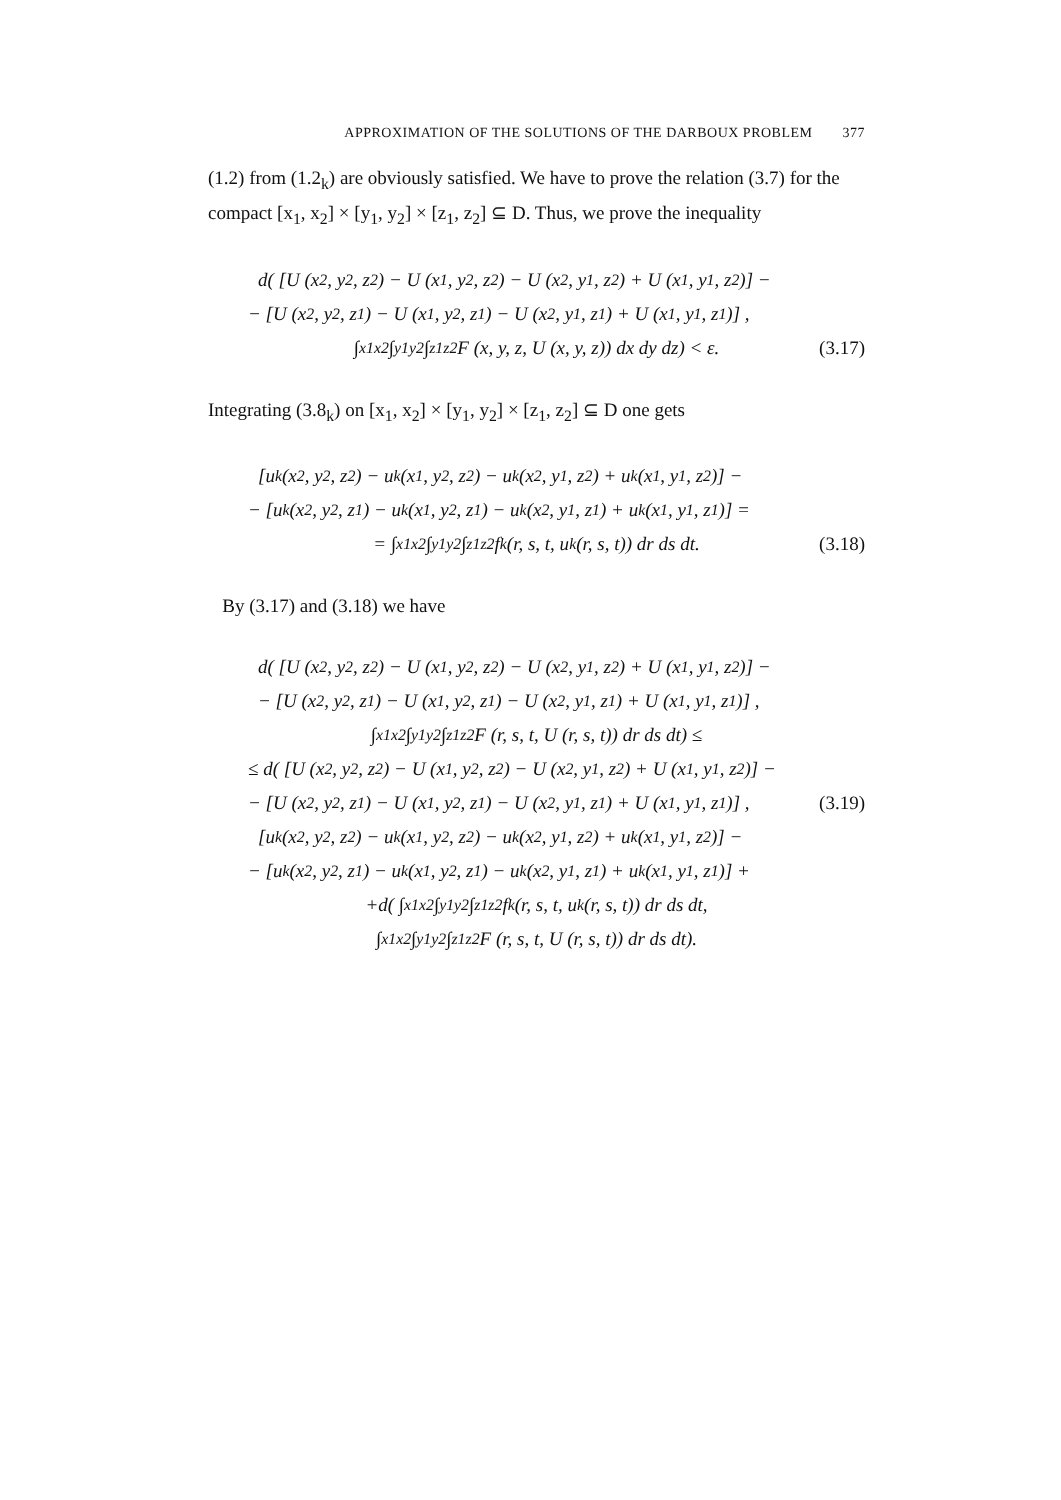APPROXIMATION OF THE SOLUTIONS OF THE DARBOUX PROBLEM 377
(1.2) from (1.2<sub>k</sub>) are obviously satisfied. We have to prove the relation (3.7) for the compact [x<sub>1</sub>, x<sub>2</sub>] × [y<sub>1</sub>, y<sub>2</sub>] × [z<sub>1</sub>, z<sub>2</sub>] ⊆ D. Thus, we prove the inequality
d( [U (x<sub>2</sub>, y<sub>2</sub>, z<sub>2</sub>) − U (x<sub>1</sub>, y<sub>2</sub>, z<sub>2</sub>) − U (x<sub>2</sub>, y<sub>1</sub>, z<sub>2</sub>) + U (x<sub>1</sub>, y<sub>1</sub>, z<sub>2</sub>)] −
− [U (x<sub>2</sub>, y<sub>2</sub>, z<sub>1</sub>) − U (x<sub>1</sub>, y<sub>2</sub>, z<sub>1</sub>) − U (x<sub>2</sub>, y<sub>1</sub>, z<sub>1</sub>) + U (x<sub>1</sub>, y<sub>1</sub>, z<sub>1</sub>)] ,
∫<sub>x1</sub><sup>x2</sup> ∫<sub>y1</sub><sup>y2</sup> ∫<sub>z1</sub><sup>z2</sup> F (x, y, z, U (x, y, z)) dx dy dz) < ε. (3.17)
Integrating (3.8<sub>k</sub>) on [x<sub>1</sub>, x<sub>2</sub>] × [y<sub>1</sub>, y<sub>2</sub>] × [z<sub>1</sub>, z<sub>2</sub>] ⊆ D one gets
[u<sub>k</sub> (x<sub>2</sub>, y<sub>2</sub>, z<sub>2</sub>) − u<sub>k</sub> (x<sub>1</sub>, y<sub>2</sub>, z<sub>2</sub>) − u<sub>k</sub> (x<sub>2</sub>, y<sub>1</sub>, z<sub>2</sub>) + u<sub>k</sub> (x<sub>1</sub>, y<sub>1</sub>, z<sub>2</sub>)] −
− [u<sub>k</sub> (x<sub>2</sub>, y<sub>2</sub>, z<sub>1</sub>) − u<sub>k</sub> (x<sub>1</sub>, y<sub>2</sub>, z<sub>1</sub>) − u<sub>k</sub> (x<sub>2</sub>, y<sub>1</sub>, z<sub>1</sub>) + u<sub>k</sub> (x<sub>1</sub>, y<sub>1</sub>, z<sub>1</sub>)] =
= ∫<sub>x1</sub><sup>x2</sup> ∫<sub>y1</sub><sup>y2</sup> ∫<sub>z1</sub><sup>z2</sup> f<sub>k</sub> (r, s, t, u<sub>k</sub> (r, s, t)) dr ds dt. (3.18)
By (3.17) and (3.18) we have
d( [U (x<sub>2</sub>, y<sub>2</sub>, z<sub>2</sub>) − U (x<sub>1</sub>, y<sub>2</sub>, z<sub>2</sub>) − U (x<sub>2</sub>, y<sub>1</sub>, z<sub>2</sub>) + U (x<sub>1</sub>, y<sub>1</sub>, z<sub>2</sub>)] −
− [U (x<sub>2</sub>, y<sub>2</sub>, z<sub>1</sub>) − U (x<sub>1</sub>, y<sub>2</sub>, z<sub>1</sub>) − U (x<sub>2</sub>, y<sub>1</sub>, z<sub>1</sub>) + U (x<sub>1</sub>, y<sub>1</sub>, z<sub>1</sub>)] ,
∫<sub>x1</sub><sup>x2</sup> ∫<sub>y1</sub><sup>y2</sup> ∫<sub>z1</sub><sup>z2</sup> F (r, s, t, U (r, s, t)) dr ds dt) ≤
≤ d( [U (x<sub>2</sub>, y<sub>2</sub>, z<sub>2</sub>) − U (x<sub>1</sub>, y<sub>2</sub>, z<sub>2</sub>) − U (x<sub>2</sub>, y<sub>1</sub>, z<sub>2</sub>) + U (x<sub>1</sub>, y<sub>1</sub>, z<sub>2</sub>)] −
− [U (x<sub>2</sub>, y<sub>2</sub>, z<sub>1</sub>) − U (x<sub>1</sub>, y<sub>2</sub>, z<sub>1</sub>) − U (x<sub>2</sub>, y<sub>1</sub>, z<sub>1</sub>) + U (x<sub>1</sub>, y<sub>1</sub>, z<sub>1</sub>)] , (3.19)
[u<sub>k</sub> (x<sub>2</sub>, y<sub>2</sub>, z<sub>2</sub>) − u<sub>k</sub> (x<sub>1</sub>, y<sub>2</sub>, z<sub>2</sub>) − u<sub>k</sub> (x<sub>2</sub>, y<sub>1</sub>, z<sub>2</sub>) + u<sub>k</sub> (x<sub>1</sub>, y<sub>1</sub>, z<sub>2</sub>)] −
− [u<sub>k</sub> (x<sub>2</sub>, y<sub>2</sub>, z<sub>1</sub>) − u<sub>k</sub> (x<sub>1</sub>, y<sub>2</sub>, z<sub>1</sub>) − u<sub>k</sub> (x<sub>2</sub>, y<sub>1</sub>, z<sub>1</sub>) + u<sub>k</sub> (x<sub>1</sub>, y<sub>1</sub>, z<sub>1</sub>)] +
+d( ∫<sub>x1</sub><sup>x2</sup> ∫<sub>y1</sub><sup>y2</sup> ∫<sub>z1</sub><sup>z2</sup> f<sub>k</sub> (r, s, t, u<sub>k</sub> (r, s, t)) dr ds dt,
∫<sub>x1</sub><sup>x2</sup> ∫<sub>y1</sub><sup>y2</sup> ∫<sub>z1</sub><sup>z2</sup> F (r, s, t, U (r, s, t)) dr ds dt).